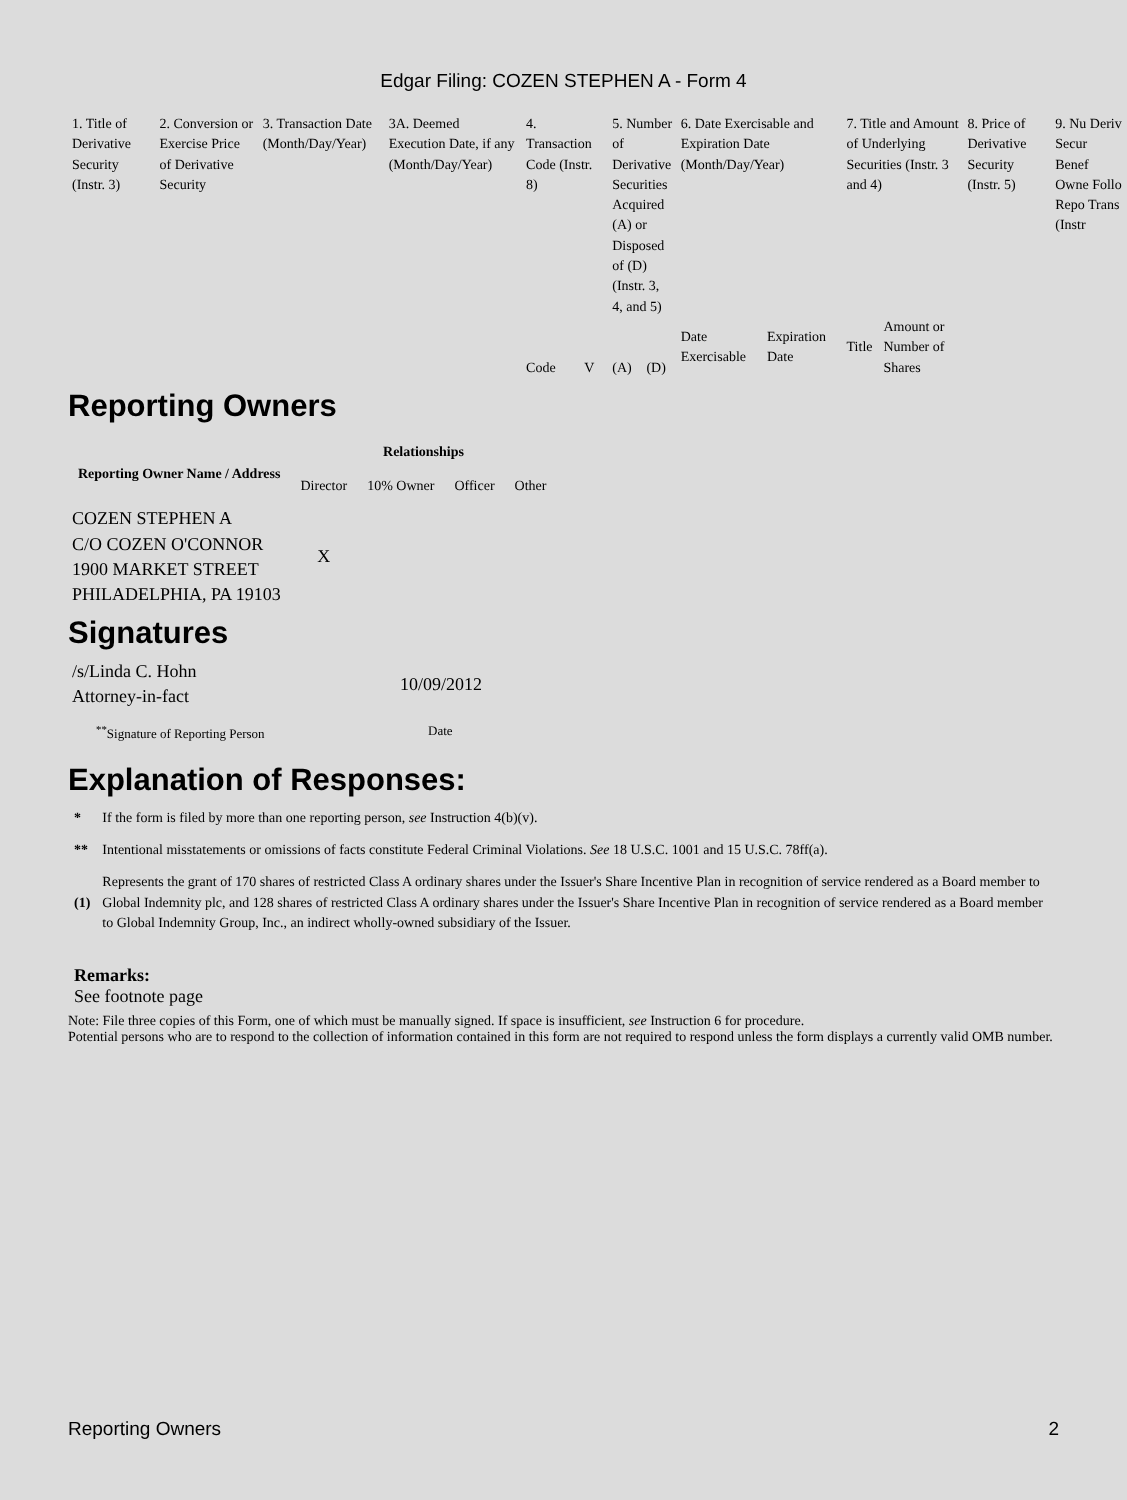Edgar Filing: COZEN STEPHEN A - Form 4
| 1. Title of Derivative Security (Instr. 3) | 2. Conversion or Exercise Price of Derivative Security | 3. Transaction Date (Month/Day/Year) | 3A. Deemed Execution Date, if any (Month/Day/Year) | 4. Transaction Code (Instr. 8) | | 5. Number of Derivative Securities Acquired (A) or Disposed of (D) (Instr. 3, 4, and 5) | | 6. Date Exercisable and Expiration Date (Month/Day/Year) | | 7. Title and Amount of Underlying Securities (Instr. 3 and 4) | | 8. Price of Derivative Security (Instr. 5) | 9. Nu Deriv Secur Benef Owne Follo Repo Trans (Instr |
| | | | | Code | V | (A) | (D) | Date Exercisable | Expiration Date | Title | Amount or Number of Shares | | |
Reporting Owners
| Reporting Owner Name / Address | Relationships | | | |
| --- | --- | --- | --- | --- |
| | Director | 10% Owner | Officer | Other |
| COZEN STEPHEN A C/O COZEN O'CONNOR 1900 MARKET STREET PHILADELPHIA, PA 19103 | X | | | |
Signatures
| /s/Linda C. Hohn Attorney-in-fact | 10/09/2012 |
| <sup>**</sup> Signature of Reporting Person | Date |
Explanation of Responses:
| * | If the form is filed by more than one reporting person, see Instruction 4(b)(v). |
| ** | Intentional misstatements or omissions of facts constitute Federal Criminal Violations. See 18 U.S.C. 1001 and 15 U.S.C. 78ff(a). |
| (1) | Represents the grant of 170 shares of restricted Class A ordinary shares under the Issuer's Share Incentive Plan in recognition of service rendered as a Board member to Global Indemnity plc, and 128 shares of restricted Class A ordinary shares under the Issuer's Share Incentive Plan in recognition of service rendered as a Board member to Global Indemnity Group, Inc., an indirect wholly-owned subsidiary of the Issuer. |
Remarks:
See footnote page
Note: File three copies of this Form, one of which must be manually signed. If space is insufficient, see Instruction 6 for procedure.
Potential persons who are to respond to the collection of information contained in this form are not required to respond unless the form displays a currently valid OMB number.
Reporting Owners 2